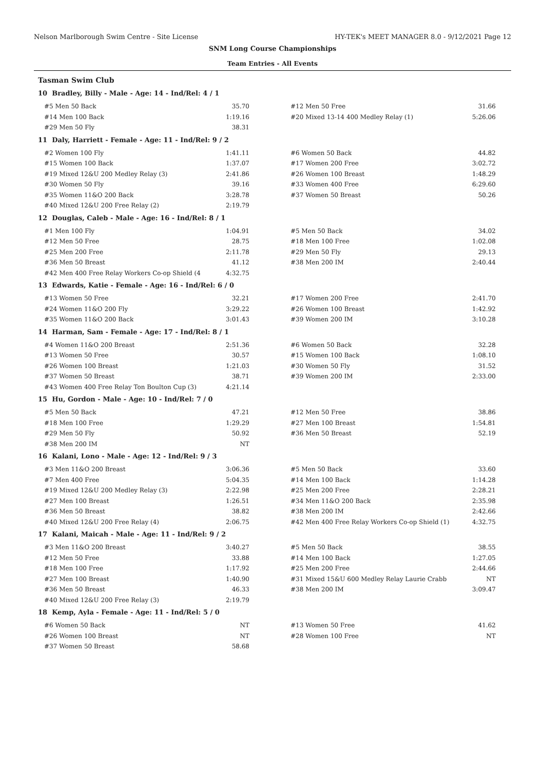Nelson Marlborough Swim Centre - Site License HY-TEK's MEET MANAGER 8.0 - 9/12/2021 Page 12
SNM Long Course Championships
Team Entries - All Events
Tasman Swim Club
10 Bradley, Billy - Male - Age: 14 - Ind/Rel: 4 / 1
| #5 Men 50 Back | 35.70 | #12 Men 50 Free | 31.66 |
| #14 Men 100 Back | 1:19.16 | #20 Mixed 13-14 400 Medley Relay (1) | 5:26.06 |
| #29 Men 50 Fly | 38.31 | | |
11 Daly, Harriett - Female - Age: 11 - Ind/Rel: 9 / 2
| #2 Women 100 Fly | 1:41.11 | #6 Women 50 Back | 44.82 |
| #15 Women 100 Back | 1:37.07 | #17 Women 200 Free | 3:02.72 |
| #19 Mixed 12&U 200 Medley Relay (3) | 2:41.86 | #26 Women 100 Breast | 1:48.29 |
| #30 Women 50 Fly | 39.16 | #33 Women 400 Free | 6:29.60 |
| #35 Women 11&O 200 Back | 3:28.78 | #37 Women 50 Breast | 50.26 |
| #40 Mixed 12&U 200 Free Relay (2) | 2:19.79 | | |
12 Douglas, Caleb - Male - Age: 16 - Ind/Rel: 8 / 1
| #1 Men 100 Fly | 1:04.91 | #5 Men 50 Back | 34.02 |
| #12 Men 50 Free | 28.75 | #18 Men 100 Free | 1:02.08 |
| #25 Men 200 Free | 2:11.78 | #29 Men 50 Fly | 29.13 |
| #36 Men 50 Breast | 41.12 | #38 Men 200 IM | 2:40.44 |
| #42 Men 400 Free Relay Workers Co-op Shield (4 | 4:32.75 | | |
13 Edwards, Katie - Female - Age: 16 - Ind/Rel: 6 / 0
| #13 Women 50 Free | 32.21 | #17 Women 200 Free | 2:41.70 |
| #24 Women 11&O 200 Fly | 3:29.22 | #26 Women 100 Breast | 1:42.92 |
| #35 Women 11&O 200 Back | 3:01.43 | #39 Women 200 IM | 3:10.28 |
14 Harman, Sam - Female - Age: 17 - Ind/Rel: 8 / 1
| #4 Women 11&O 200 Breast | 2:51.36 | #6 Women 50 Back | 32.28 |
| #13 Women 50 Free | 30.57 | #15 Women 100 Back | 1:08.10 |
| #26 Women 100 Breast | 1:21.03 | #30 Women 50 Fly | 31.52 |
| #37 Women 50 Breast | 38.71 | #39 Women 200 IM | 2:33.00 |
| #43 Women 400 Free Relay Ton Boulton Cup (3) | 4:21.14 | | |
15 Hu, Gordon - Male - Age: 10 - Ind/Rel: 7 / 0
| #5 Men 50 Back | 47.21 | #12 Men 50 Free | 38.86 |
| #18 Men 100 Free | 1:29.29 | #27 Men 100 Breast | 1:54.81 |
| #29 Men 50 Fly | 50.92 | #36 Men 50 Breast | 52.19 |
| #38 Men 200 IM | NT | | |
16 Kalani, Lono - Male - Age: 12 - Ind/Rel: 9 / 3
| #3 Men 11&O 200 Breast | 3:06.36 | #5 Men 50 Back | 33.60 |
| #7 Men 400 Free | 5:04.35 | #14 Men 100 Back | 1:14.28 |
| #19 Mixed 12&U 200 Medley Relay (3) | 2:22.98 | #25 Men 200 Free | 2:28.21 |
| #27 Men 100 Breast | 1:26.51 | #34 Men 11&O 200 Back | 2:35.98 |
| #36 Men 50 Breast | 38.82 | #38 Men 200 IM | 2:42.66 |
| #40 Mixed 12&U 200 Free Relay (4) | 2:06.75 | #42 Men 400 Free Relay Workers Co-op Shield (1) | 4:32.75 |
17 Kalani, Maicah - Male - Age: 11 - Ind/Rel: 9 / 2
| #3 Men 11&O 200 Breast | 3:40.27 | #5 Men 50 Back | 38.55 |
| #12 Men 50 Free | 33.88 | #14 Men 100 Back | 1:27.05 |
| #18 Men 100 Free | 1:17.92 | #25 Men 200 Free | 2:44.66 |
| #27 Men 100 Breast | 1:40.90 | #31 Mixed 15&U 600 Medley Relay Laurie Crabb | NT |
| #36 Men 50 Breast | 46.33 | #38 Men 200 IM | 3:09.47 |
| #40 Mixed 12&U 200 Free Relay (3) | 2:19.79 | | |
18 Kemp, Ayla - Female - Age: 11 - Ind/Rel: 5 / 0
| #6 Women 50 Back | NT | #13 Women 50 Free | 41.62 |
| #26 Women 100 Breast | NT | #28 Women 100 Free | NT |
| #37 Women 50 Breast | 58.68 | | |